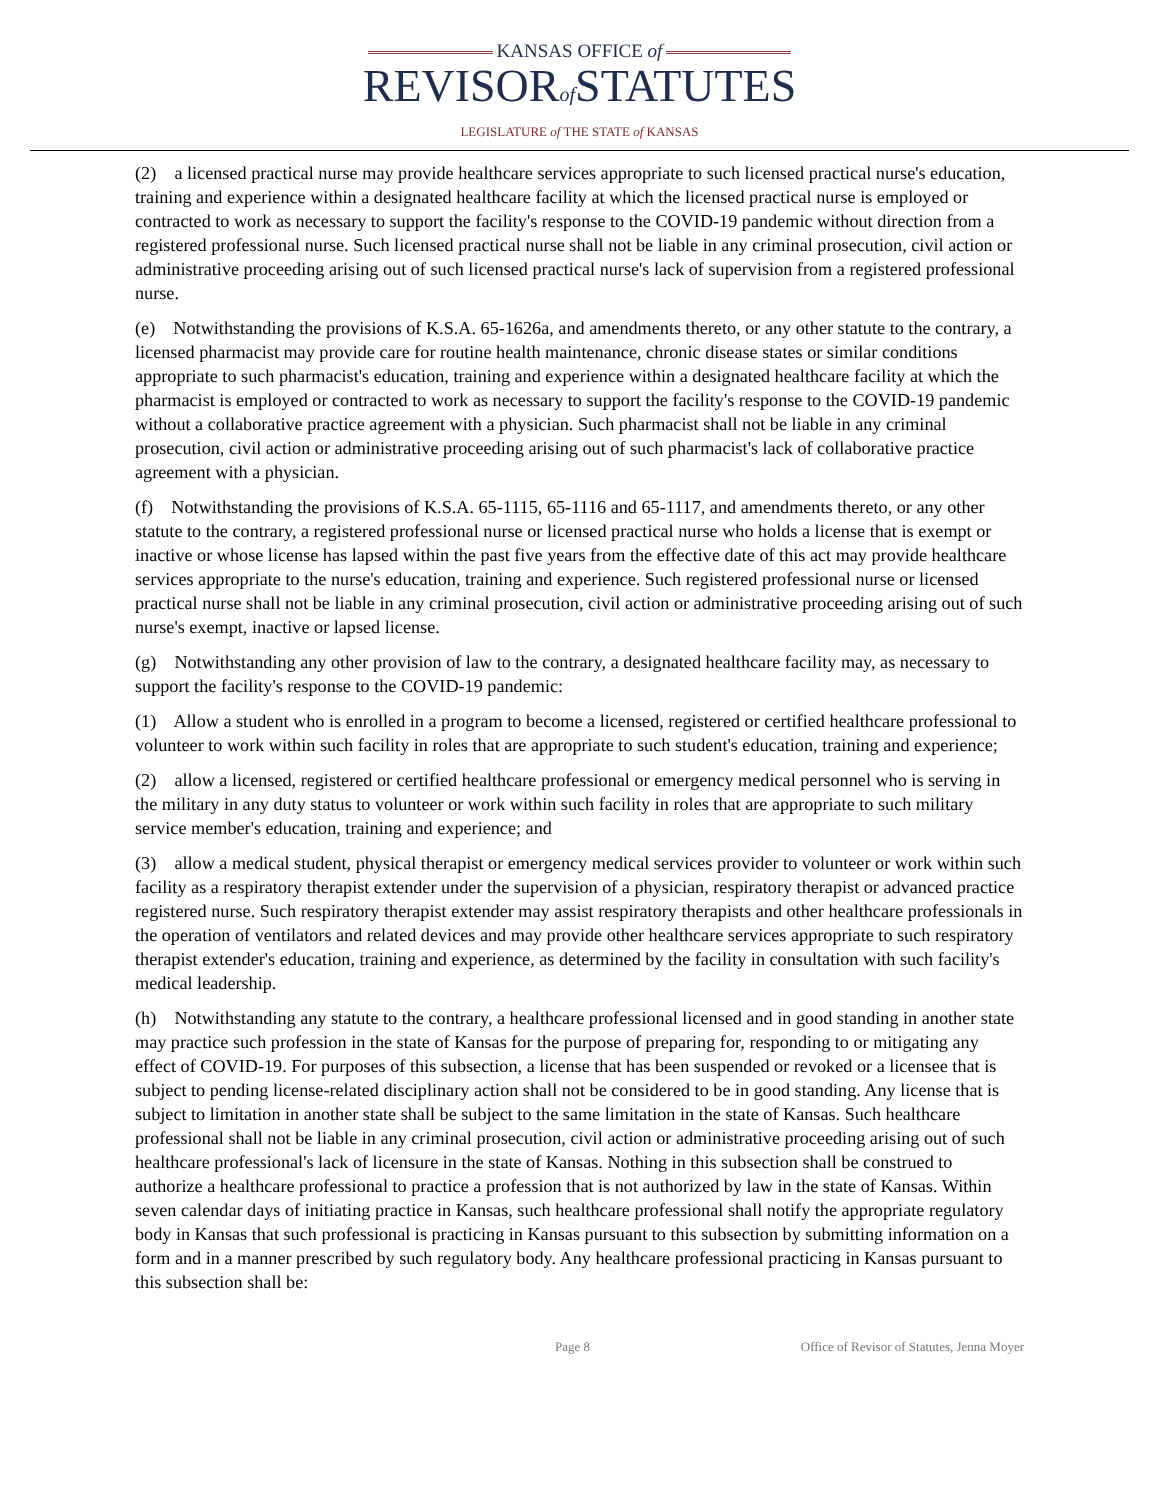KANSAS OFFICE of
REVISORof STATUTES
LEGISLATURE of THE STATE of KANSAS
(2) a licensed practical nurse may provide healthcare services appropriate to such licensed practical nurse's education, training and experience within a designated healthcare facility at which the licensed practical nurse is employed or contracted to work as necessary to support the facility's response to the COVID-19 pandemic without direction from a registered professional nurse. Such licensed practical nurse shall not be liable in any criminal prosecution, civil action or administrative proceeding arising out of such licensed practical nurse's lack of supervision from a registered professional nurse.
(e) Notwithstanding the provisions of K.S.A. 65-1626a, and amendments thereto, or any other statute to the contrary, a licensed pharmacist may provide care for routine health maintenance, chronic disease states or similar conditions appropriate to such pharmacist's education, training and experience within a designated healthcare facility at which the pharmacist is employed or contracted to work as necessary to support the facility's response to the COVID-19 pandemic without a collaborative practice agreement with a physician. Such pharmacist shall not be liable in any criminal prosecution, civil action or administrative proceeding arising out of such pharmacist's lack of collaborative practice agreement with a physician.
(f) Notwithstanding the provisions of K.S.A. 65-1115, 65-1116 and 65-1117, and amendments thereto, or any other statute to the contrary, a registered professional nurse or licensed practical nurse who holds a license that is exempt or inactive or whose license has lapsed within the past five years from the effective date of this act may provide healthcare services appropriate to the nurse's education, training and experience. Such registered professional nurse or licensed practical nurse shall not be liable in any criminal prosecution, civil action or administrative proceeding arising out of such nurse's exempt, inactive or lapsed license.
(g) Notwithstanding any other provision of law to the contrary, a designated healthcare facility may, as necessary to support the facility's response to the COVID-19 pandemic:
(1) Allow a student who is enrolled in a program to become a licensed, registered or certified healthcare professional to volunteer to work within such facility in roles that are appropriate to such student's education, training and experience;
(2) allow a licensed, registered or certified healthcare professional or emergency medical personnel who is serving in the military in any duty status to volunteer or work within such facility in roles that are appropriate to such military service member's education, training and experience; and
(3) allow a medical student, physical therapist or emergency medical services provider to volunteer or work within such facility as a respiratory therapist extender under the supervision of a physician, respiratory therapist or advanced practice registered nurse. Such respiratory therapist extender may assist respiratory therapists and other healthcare professionals in the operation of ventilators and related devices and may provide other healthcare services appropriate to such respiratory therapist extender's education, training and experience, as determined by the facility in consultation with such facility's medical leadership.
(h) Notwithstanding any statute to the contrary, a healthcare professional licensed and in good standing in another state may practice such profession in the state of Kansas for the purpose of preparing for, responding to or mitigating any effect of COVID-19. For purposes of this subsection, a license that has been suspended or revoked or a licensee that is subject to pending license-related disciplinary action shall not be considered to be in good standing. Any license that is subject to limitation in another state shall be subject to the same limitation in the state of Kansas. Such healthcare professional shall not be liable in any criminal prosecution, civil action or administrative proceeding arising out of such healthcare professional's lack of licensure in the state of Kansas. Nothing in this subsection shall be construed to authorize a healthcare professional to practice a profession that is not authorized by law in the state of Kansas. Within seven calendar days of initiating practice in Kansas, such healthcare professional shall notify the appropriate regulatory body in Kansas that such professional is practicing in Kansas pursuant to this subsection by submitting information on a form and in a manner prescribed by such regulatory body. Any healthcare professional practicing in Kansas pursuant to this subsection shall be:
Page 8 Office of Revisor of Statutes, Jenna Moyer